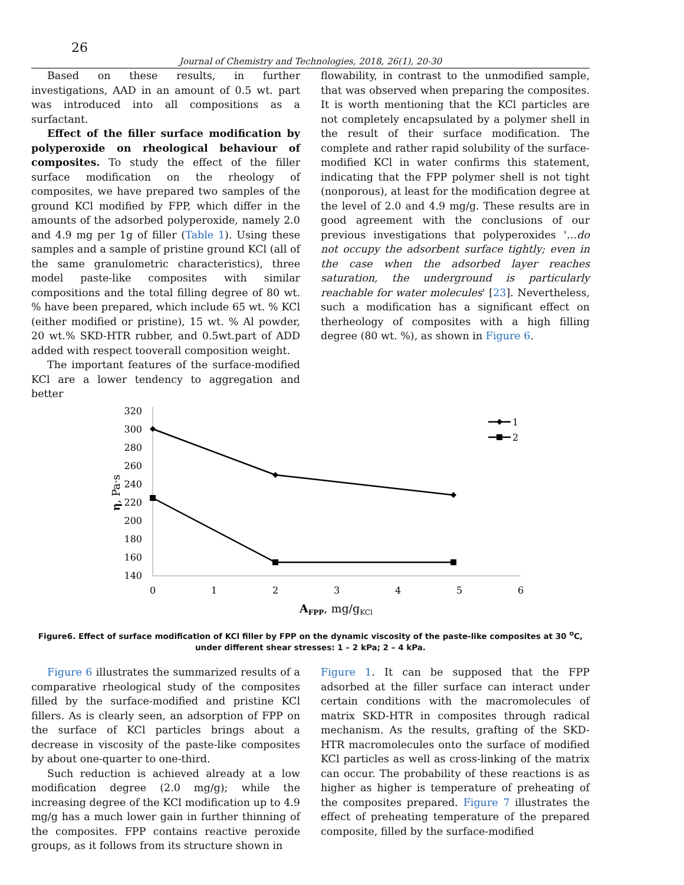26
Journal of Chemistry and Technologies, 2018, 26(1), 20-30
Based on these results, in further investigations, AAD in an amount of 0.5 wt. part was introduced into all compositions as a surfactant.
Effect of the filler surface modification by polyperoxide on rheological behaviour of composites. To study the effect of the filler surface modification on the rheology of composites, we have prepared two samples of the ground KCl modified by FPP, which differ in the amounts of the adsorbed polyperoxide, namely 2.0 and 4.9 mg per 1g of filler (Table 1). Using these samples and a sample of pristine ground KCl (all of the same granulometric characteristics), three model paste-like composites with similar compositions and the total filling degree of 80 wt. % have been prepared, which include 65 wt. % KCl (either modified or pristine), 15 wt. % Al powder, 20 wt.% SKD-HTR rubber, and 0.5wt.part of ADD added with respect tooverall composition weight.
The important features of the surface-modified KCl are a lower tendency to aggregation and better
flowability, in contrast to the unmodified sample, that was observed when preparing the composites. It is worth mentioning that the KCl particles are not completely encapsulated by a polymer shell in the result of their surface modification. The complete and rather rapid solubility of the surface-modified KCl in water confirms this statement, indicating that the FPP polymer shell is not tight (nonporous), at least for the modification degree at the level of 2.0 and 4.9 mg/g. These results are in good agreement with the conclusions of our previous investigations that polyperoxides '…do not occupy the adsorbent surface tightly; even in the case when the adsorbed layer reaches saturation, the underground is particularly reachable for water molecules' [23]. Nevertheless, such a modification has a significant effect on therheology of composites with a high filling degree (80 wt. %), as shown in Figure 6.
320
300
280
260
240
220
200
180
160
140
0
1
2
3
4
5
6
η, Pa·s
AFPP, mg/gKCl
1
2
Figure6. Effect of surface modification of KCl filler by FPP on the dynamic viscosity of the paste-like composites at 30 <sup>o</sup>C, under different shear stresses: 1 – 2 kPa; 2 – 4 kPa.
Figure 6 illustrates the summarized results of a comparative rheological study of the composites filled by the surface-modified and pristine KCl fillers. As is clearly seen, an adsorption of FPP on the surface of KCl particles brings about a decrease in viscosity of the paste-like composites by about one-quarter to one-third.
Such reduction is achieved already at a low modification degree (2.0 mg/g); while the increasing degree of the KCl modification up to 4.9 mg/g has a much lower gain in further thinning of the composites. FPP contains reactive peroxide groups, as it follows from its structure shown in
Figure 1. It can be supposed that the FPP adsorbed at the filler surface can interact under certain conditions with the macromolecules of matrix SKD-HTR in composites through radical mechanism. As the results, grafting of the SKD-HTR macromolecules onto the surface of modified KCl particles as well as cross-linking of the matrix can occur. The probability of these reactions is as higher as higher is temperature of preheating of the composites prepared. Figure 7 illustrates the effect of preheating temperature of the prepared composite, filled by the surface-modified